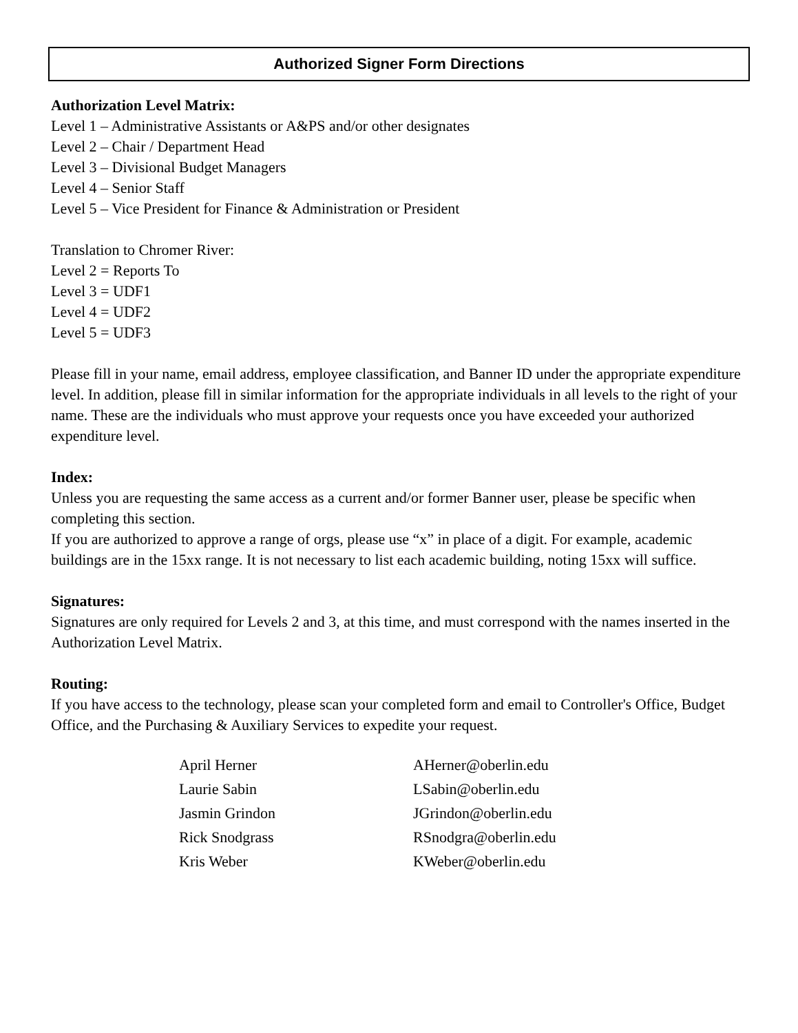Authorized Signer Form Directions
Authorization Level Matrix:
Level 1 – Administrative Assistants or A&PS and/or other designates
Level 2 – Chair / Department Head
Level 3 – Divisional Budget Managers
Level 4 – Senior Staff
Level 5 – Vice President for Finance & Administration or President
Translation to Chromer River:
Level 2 = Reports To
Level 3 = UDF1
Level 4 = UDF2
Level 5 = UDF3
Please fill in your name, email address, employee classification, and Banner ID under the appropriate expenditure level. In addition, please fill in similar information for the appropriate individuals in all levels to the right of your name. These are the individuals who must approve your requests once you have exceeded your authorized expenditure level.
Index:
Unless you are requesting the same access as a current and/or former Banner user, please be specific when completing this section.
If you are authorized to approve a range of orgs, please use “x” in place of a digit. For example, academic buildings are in the 15xx range. It is not necessary to list each academic building, noting 15xx will suffice.
Signatures:
Signatures are only required for Levels 2 and 3, at this time, and must correspond with the names inserted in the Authorization Level Matrix.
Routing:
If you have access to the technology, please scan your completed form and email to Controller's Office, Budget Office, and the Purchasing & Auxiliary Services to expedite your request.
| April Herner | AHerner@oberlin.edu |
| Laurie Sabin | LSabin@oberlin.edu |
| Jasmin Grindon | JGrindon@oberlin.edu |
| Rick Snodgrass | RSnodgra@oberlin.edu |
| Kris Weber | KWeber@oberlin.edu |